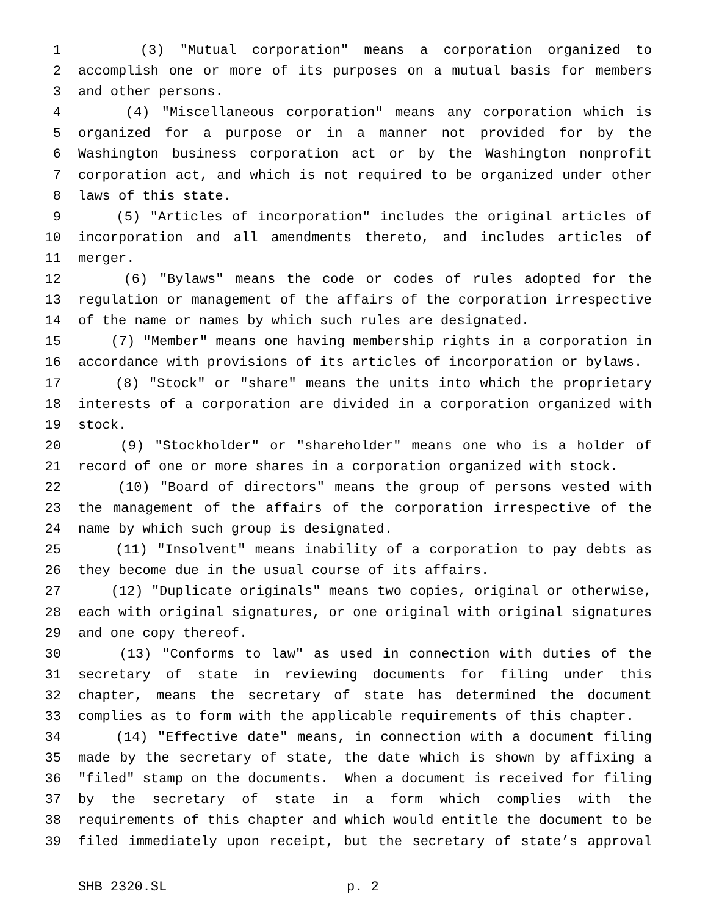1 (3) "Mutual corporation" means a corporation organized to
2 accomplish one or more of its purposes on a mutual basis for members
3 and other persons.
4 (4) "Miscellaneous corporation" means any corporation which is
5 organized for a purpose or in a manner not provided for by the
6 Washington business corporation act or by the Washington nonprofit
7 corporation act, and which is not required to be organized under other
8 laws of this state.
9 (5) "Articles of incorporation" includes the original articles of
10 incorporation and all amendments thereto, and includes articles of
11 merger.
12 (6) "Bylaws" means the code or codes of rules adopted for the
13 regulation or management of the affairs of the corporation irrespective
14 of the name or names by which such rules are designated.
15 (7) "Member" means one having membership rights in a corporation in
16 accordance with provisions of its articles of incorporation or bylaws.
17 (8) "Stock" or "share" means the units into which the proprietary
18 interests of a corporation are divided in a corporation organized with
19 stock.
20 (9) "Stockholder" or "shareholder" means one who is a holder of
21 record of one or more shares in a corporation organized with stock.
22 (10) "Board of directors" means the group of persons vested with
23 the management of the affairs of the corporation irrespective of the
24 name by which such group is designated.
25 (11) "Insolvent" means inability of a corporation to pay debts as
26 they become due in the usual course of its affairs.
27 (12) "Duplicate originals" means two copies, original or otherwise,
28 each with original signatures, or one original with original signatures
29 and one copy thereof.
30 (13) "Conforms to law" as used in connection with duties of the
31 secretary of state in reviewing documents for filing under this
32 chapter, means the secretary of state has determined the document
33 complies as to form with the applicable requirements of this chapter.
34 (14) "Effective date" means, in connection with a document filing
35 made by the secretary of state, the date which is shown by affixing a
36 "filed" stamp on the documents. When a document is received for filing
37 by the secretary of state in a form which complies with the
38 requirements of this chapter and which would entitle the document to be
39 filed immediately upon receipt, but the secretary of state’s approval
SHB 2320.SL p. 2